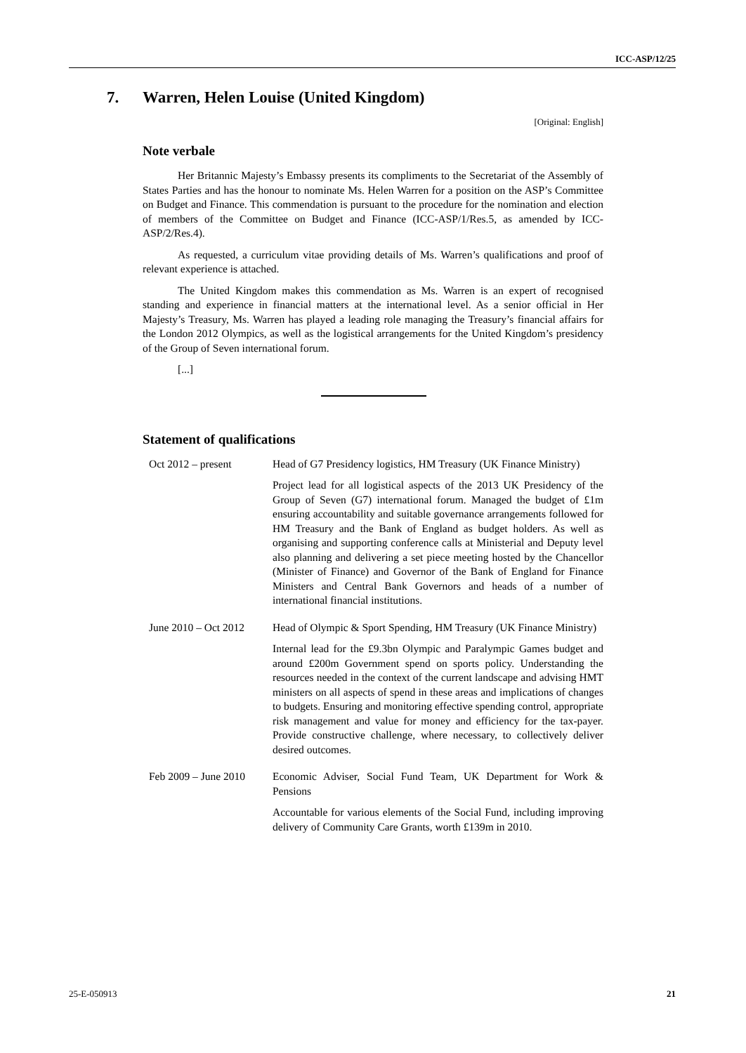ICC-ASP/12/25
7. Warren, Helen Louise (United Kingdom)
[Original: English]
Note verbale
Her Britannic Majesty’s Embassy presents its compliments to the Secretariat of the Assembly of States Parties and has the honour to nominate Ms. Helen Warren for a position on the ASP’s Committee on Budget and Finance. This commendation is pursuant to the procedure for the nomination and election of members of the Committee on Budget and Finance (ICC-ASP/1/Res.5, as amended by ICC-ASP/2/Res.4).
As requested, a curriculum vitae providing details of Ms. Warren’s qualifications and proof of relevant experience is attached.
The United Kingdom makes this commendation as Ms. Warren is an expert of recognised standing and experience in financial matters at the international level. As a senior official in Her Majesty’s Treasury, Ms. Warren has played a leading role managing the Treasury’s financial affairs for the London 2012 Olympics, as well as the logistical arrangements for the United Kingdom’s presidency of the Group of Seven international forum.
[...]
Statement of qualifications
Oct 2012 – present Head of G7 Presidency logistics, HM Treasury (UK Finance Ministry)
Project lead for all logistical aspects of the 2013 UK Presidency of the Group of Seven (G7) international forum. Managed the budget of £1m ensuring accountability and suitable governance arrangements followed for HM Treasury and the Bank of England as budget holders. As well as organising and supporting conference calls at Ministerial and Deputy level also planning and delivering a set piece meeting hosted by the Chancellor (Minister of Finance) and Governor of the Bank of England for Finance Ministers and Central Bank Governors and heads of a number of international financial institutions.
June 2010 – Oct 2012
Head of Olympic & Sport Spending, HM Treasury (UK Finance Ministry)
Internal lead for the £9.3bn Olympic and Paralympic Games budget and around £200m Government spend on sports policy. Understanding the resources needed in the context of the current landscape and advising HMT ministers on all aspects of spend in these areas and implications of changes to budgets. Ensuring and monitoring effective spending control, appropriate risk management and value for money and efficiency for the tax-payer. Provide constructive challenge, where necessary, to collectively deliver desired outcomes.
Feb 2009 – June 2010
Economic Adviser, Social Fund Team, UK Department for Work & Pensions
Accountable for various elements of the Social Fund, including improving delivery of Community Care Grants, worth £139m in 2010.
25-E-050913 21